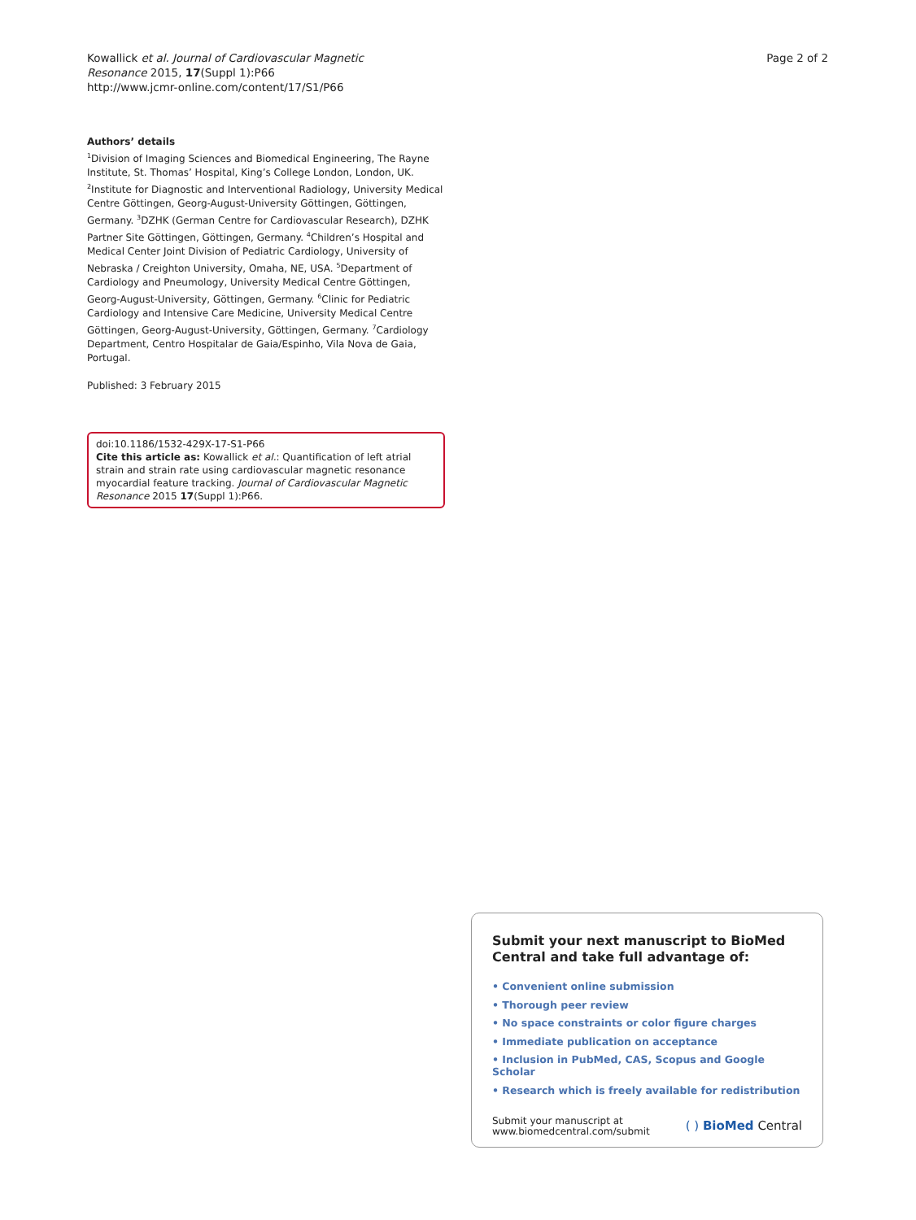Kowallick et al. Journal of Cardiovascular Magnetic
Resonance 2015, 17(Suppl 1):P66
http://www.jcmr-online.com/content/17/S1/P66
Page 2 of 2
Authors’ details
<sup>1</sup> Division of Imaging Sciences and Biomedical Engineering, The Rayne Institute, St. Thomas’ Hospital, King’s College London, London, UK. <sup>2</sup>Institute for Diagnostic and Interventional Radiology, University Medical Centre Göttingen, Georg-August-University Göttingen, Göttingen, Germany. <sup>3</sup>DZHK (German Centre for Cardiovascular Research), DZHK Partner Site Göttingen, Göttingen, Germany. <sup>4</sup>Children’s Hospital and Medical Center Joint Division of Pediatric Cardiology, University of Nebraska / Creighton University, Omaha, NE, USA. <sup>5</sup>Department of Cardiology and Pneumology, University Medical Centre Göttingen, Georg-August-University, Göttingen, Germany. <sup>6</sup>Clinic for Pediatric Cardiology and Intensive Care Medicine, University Medical Centre Göttingen, Georg-August-University, Göttingen, Germany. <sup>7</sup>Cardiology Department, Centro Hospitalar de Gaia/Espinho, Vila Nova de Gaia, Portugal.
Published: 3 February 2015
doi:10.1186/1532-429X-17-S1-P66
Cite this article as: Kowallick et al.: Quantification of left atrial strain and strain rate using cardiovascular magnetic resonance myocardial feature tracking. Journal of Cardiovascular Magnetic Resonance 2015 17(Suppl 1):P66.
Submit your next manuscript to BioMed Central and take full advantage of:
• Convenient online submission
• Thorough peer review
• No space constraints or color figure charges
• Immediate publication on acceptance
• Inclusion in PubMed, CAS, Scopus and Google Scholar
• Research which is freely available for redistribution
Submit your manuscript at
www.biomedcentral.com/submit
( ) BioMed Central